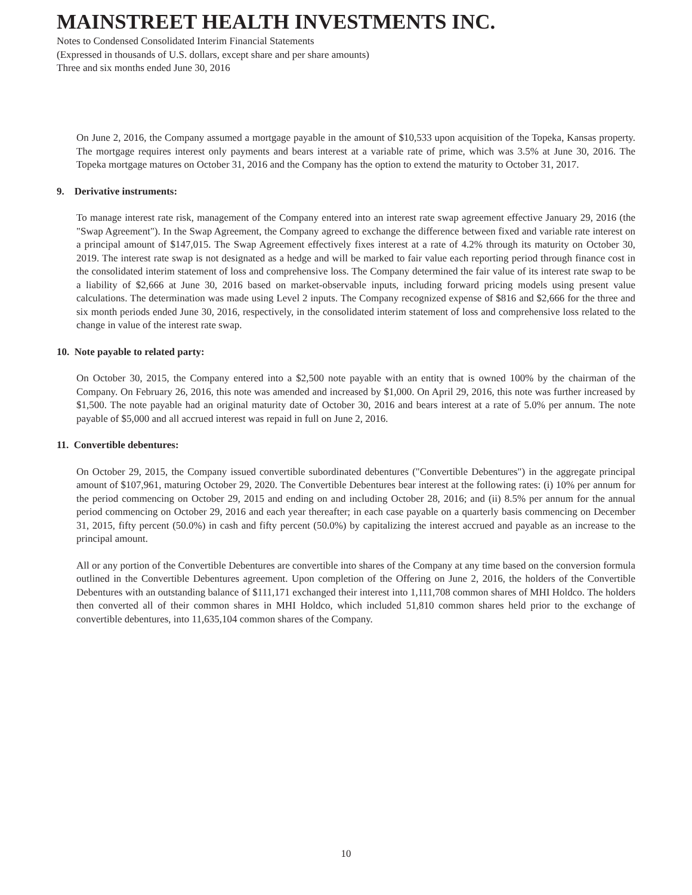MAINSTREET HEALTH INVESTMENTS INC.
Notes to Condensed Consolidated Interim Financial Statements
(Expressed in thousands of U.S. dollars, except share and per share amounts)
Three and six months ended June 30, 2016
On June 2, 2016, the Company assumed a mortgage payable in the amount of $10,533 upon acquisition of the Topeka, Kansas property. The mortgage requires interest only payments and bears interest at a variable rate of prime, which was 3.5% at June 30, 2016. The Topeka mortgage matures on October 31, 2016 and the Company has the option to extend the maturity to October 31, 2017.
9. Derivative instruments:
To manage interest rate risk, management of the Company entered into an interest rate swap agreement effective January 29, 2016 (the "Swap Agreement"). In the Swap Agreement, the Company agreed to exchange the difference between fixed and variable rate interest on a principal amount of $147,015. The Swap Agreement effectively fixes interest at a rate of 4.2% through its maturity on October 30, 2019. The interest rate swap is not designated as a hedge and will be marked to fair value each reporting period through finance cost in the consolidated interim statement of loss and comprehensive loss. The Company determined the fair value of its interest rate swap to be a liability of $2,666 at June 30, 2016 based on market-observable inputs, including forward pricing models using present value calculations. The determination was made using Level 2 inputs. The Company recognized expense of $816 and $2,666 for the three and six month periods ended June 30, 2016, respectively, in the consolidated interim statement of loss and comprehensive loss related to the change in value of the interest rate swap.
10. Note payable to related party:
On October 30, 2015, the Company entered into a $2,500 note payable with an entity that is owned 100% by the chairman of the Company. On February 26, 2016, this note was amended and increased by $1,000. On April 29, 2016, this note was further increased by $1,500. The note payable had an original maturity date of October 30, 2016 and bears interest at a rate of 5.0% per annum. The note payable of $5,000 and all accrued interest was repaid in full on June 2, 2016.
11. Convertible debentures:
On October 29, 2015, the Company issued convertible subordinated debentures ("Convertible Debentures") in the aggregate principal amount of $107,961, maturing October 29, 2020. The Convertible Debentures bear interest at the following rates: (i) 10% per annum for the period commencing on October 29, 2015 and ending on and including October 28, 2016; and (ii) 8.5% per annum for the annual period commencing on October 29, 2016 and each year thereafter; in each case payable on a quarterly basis commencing on December 31, 2015, fifty percent (50.0%) in cash and fifty percent (50.0%) by capitalizing the interest accrued and payable as an increase to the principal amount.
All or any portion of the Convertible Debentures are convertible into shares of the Company at any time based on the conversion formula outlined in the Convertible Debentures agreement. Upon completion of the Offering on June 2, 2016, the holders of the Convertible Debentures with an outstanding balance of $111,171 exchanged their interest into 1,111,708 common shares of MHI Holdco. The holders then converted all of their common shares in MHI Holdco, which included 51,810 common shares held prior to the exchange of convertible debentures, into 11,635,104 common shares of the Company.
10